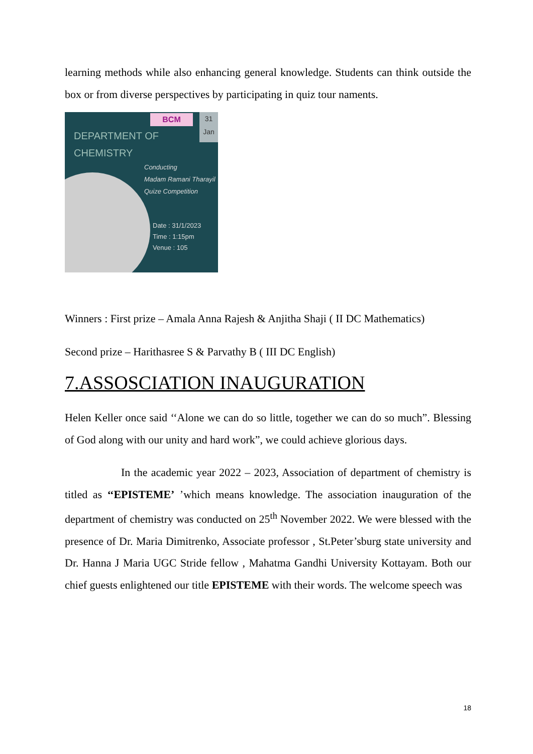learning methods while also enhancing general knowledge. Students can think outside the box or from diverse perspectives by participating in quiz tour naments.
BCM
31
Jan
DEPARTMENT OF
CHEMISTRY
Conducting
Madam Ramani Tharayil
Quize Competition
Date : 31/1/2023
Time : 1:15pm
Venue : 105
Winners : First prize – Amala Anna Rajesh & Anjitha Shaji ( II DC Mathematics)
Second prize – Harithasree S & Parvathy B ( III DC English)
7.ASSOSCIATION INAUGURATION
Helen Keller once said ‘‘Alone we can do so little, together we can do so much”. Blessing of God along with our unity and hard work”, we could achieve glorious days.
In the academic year 2022 – 2023, Association of department of chemistry is titled as ‘‘EPISTEME’ ’which means knowledge. The association inauguration of the department of chemistry was conducted on 25<sup>th</sup> November 2022. We were blessed with the presence of Dr. Maria Dimitrenko, Associate professor , St.Peter’sburg state university and Dr. Hanna J Maria UGC Stride fellow , Mahatma Gandhi University Kottayam. Both our chief guests enlightened our title EPISTEME with their words. The welcome speech was
18